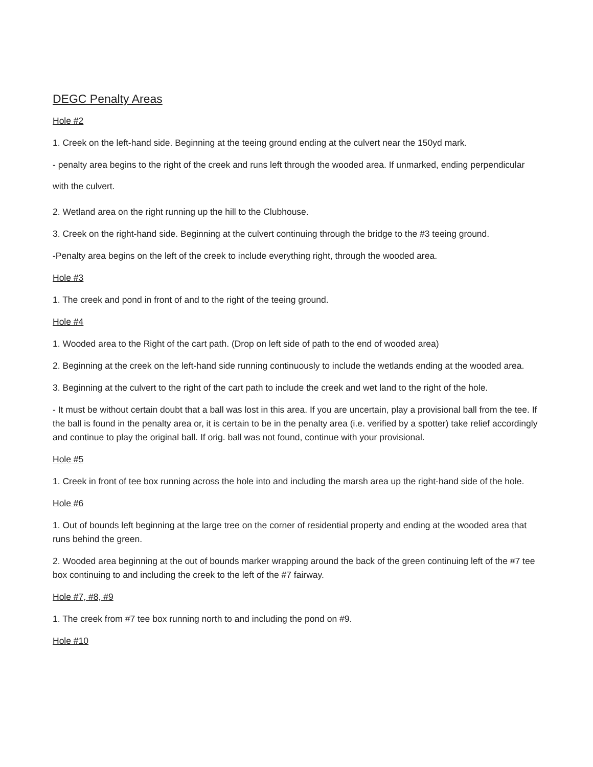DEGC Penalty Areas
Hole #2
1. Creek on the left-hand side. Beginning at the teeing ground ending at the culvert near the 150yd mark.
- penalty area begins to the right of the creek and runs left through the wooded area. If unmarked, ending perpendicular with the culvert.
2. Wetland area on the right running up the hill to the Clubhouse.
3. Creek on the right-hand side. Beginning at the culvert continuing through the bridge to the #3 teeing ground.
-Penalty area begins on the left of the creek to include everything right, through the wooded area.
Hole #3
1. The creek and pond in front of and to the right of the teeing ground.
Hole #4
1. Wooded area to the Right of the cart path. (Drop on left side of path to the end of wooded area)
2. Beginning at the creek on the left-hand side running continuously to include the wetlands ending at the wooded area.
3. Beginning at the culvert to the right of the cart path to include the creek and wet land to the right of the hole.
- It must be without certain doubt that a ball was lost in this area. If you are uncertain, play a provisional ball from the tee. If the ball is found in the penalty area or, it is certain to be in the penalty area (i.e. verified by a spotter) take relief accordingly and continue to play the original ball. If orig. ball was not found, continue with your provisional.
Hole #5
1. Creek in front of tee box running across the hole into and including the marsh area up the right-hand side of the hole.
Hole #6
1. Out of bounds left beginning at the large tree on the corner of residential property and ending at the wooded area that runs behind the green.
2. Wooded area beginning at the out of bounds marker wrapping around the back of the green continuing left of the #7 tee box continuing to and including the creek to the left of the #7 fairway.
Hole #7, #8, #9
1. The creek from #7 tee box running north to and including the pond on #9.
Hole #10